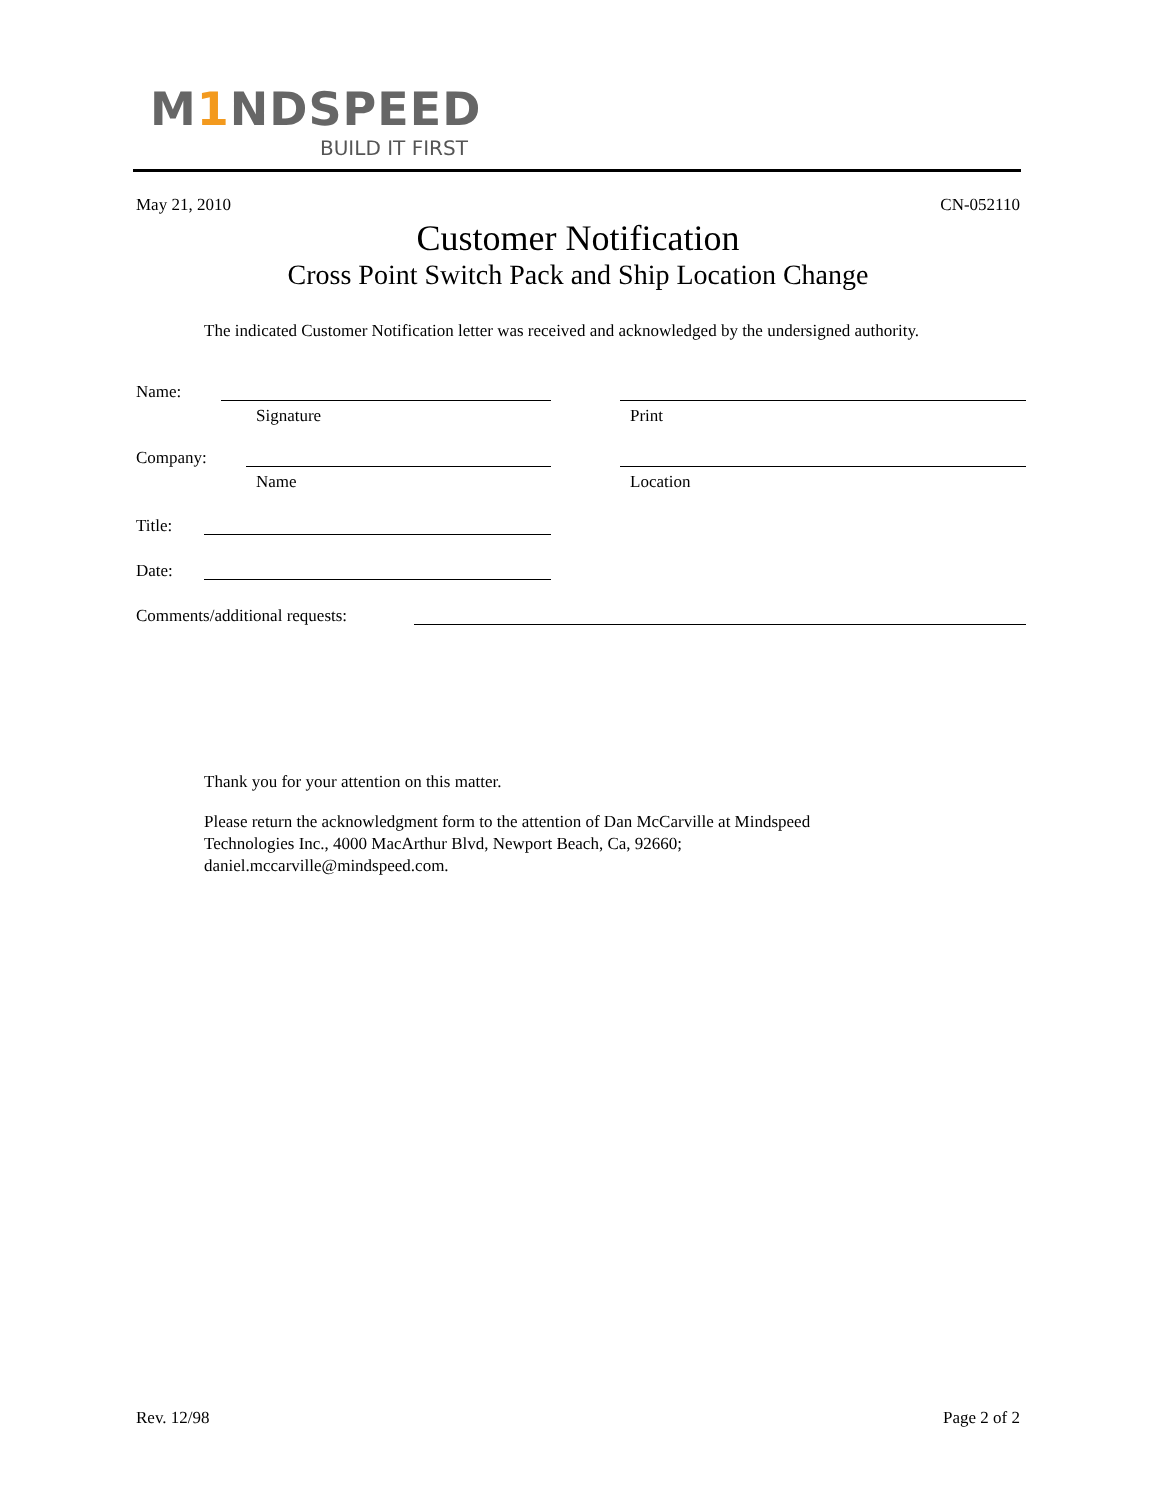M1 NDSPEED
BUILD IT FIRST
May 21, 2010 CN-052110
Customer Notification
Cross Point Switch Pack and Ship Location Change
The indicated Customer Notification letter was received and acknowledged by the undersigned authority.
Name:
Signature Print
Company:
Name Location
Title: Date: Comments/additional requests:
Thank you for your attention on this matter.
Please return the acknowledgment form to the attention of Dan McCarville at Mindspeed
Technologies Inc., 4000 MacArthur Blvd, Newport Beach, Ca, 92660;
daniel.mccarville@mindspeed.com.
Rev. 12/98 Page 2 of 2